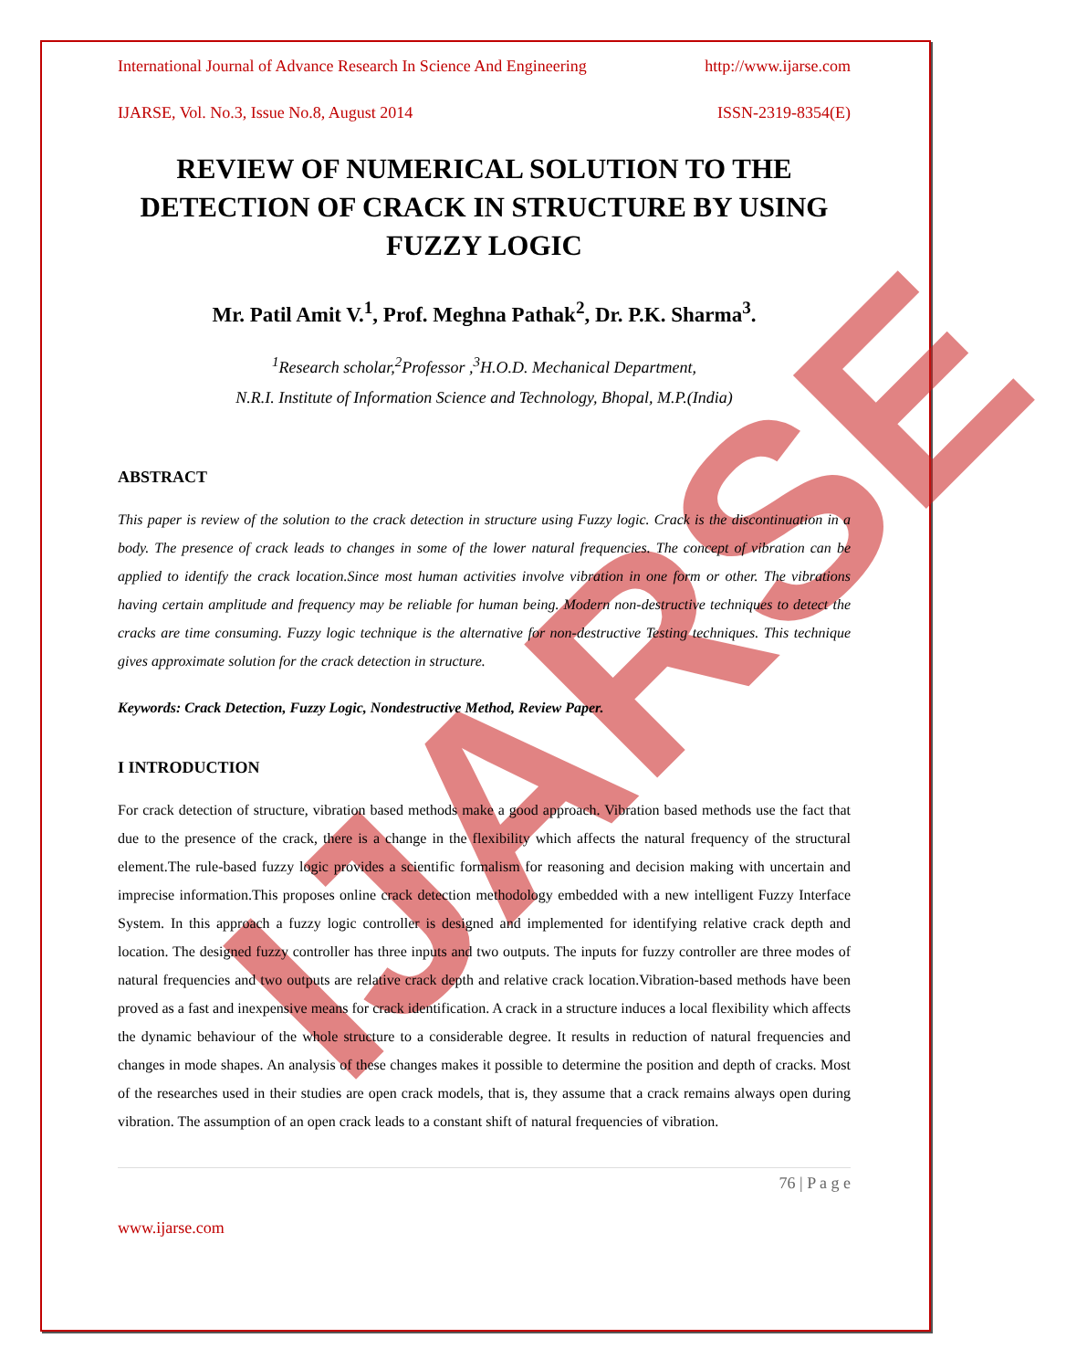IJARSE
International Journal of Advance Research In Science And Engineering http://www.ijarse.com
IJARSE, Vol. No.3, Issue No.8, August 2014 ISSN-2319-8354(E)
REVIEW OF NUMERICAL SOLUTION TO THE DETECTION OF CRACK IN STRUCTURE BY USING FUZZY LOGIC
Mr. Patil Amit V.<sup>1</sup>, Prof. Meghna Pathak<sup>2</sup>, Dr. P.K. Sharma<sup>3</sup>.
<sup>1</sup> Research scholar,<sup>2</sup>Professor ,<sup>3</sup>H.O.D. Mechanical Department,
N.R.I. Institute of Information Science and Technology, Bhopal, M.P.(India)
ABSTRACT
This paper is review of the solution to the crack detection in structure using Fuzzy logic. Crack is the discontinuation in a body. The presence of crack leads to changes in some of the lower natural frequencies. The concept of vibration can be applied to identify the crack location.Since most human activities involve vibration in one form or other. The vibrations having certain amplitude and frequency may be reliable for human being. Modern non-destructive techniques to detect the cracks are time consuming. Fuzzy logic technique is the alternative for non-destructive Testing techniques. This technique gives approximate solution for the crack detection in structure.
Keywords: Crack Detection, Fuzzy Logic, Nondestructive Method, Review Paper.
I INTRODUCTION
For crack detection of structure, vibration based methods make a good approach. Vibration based methods use the fact that due to the presence of the crack, there is a change in the flexibility which affects the natural frequency of the structural element.The rule-based fuzzy logic provides a scientific formalism for reasoning and decision making with uncertain and imprecise information.This proposes online crack detection methodology embedded with a new intelligent Fuzzy Interface System. In this approach a fuzzy logic controller is designed and implemented for identifying relative crack depth and location. The designed fuzzy controller has three inputs and two outputs. The inputs for fuzzy controller are three modes of natural frequencies and two outputs are relative crack depth and relative crack location.Vibration-based methods have been proved as a fast and inexpensive means for crack identification. A crack in a structure induces a local flexibility which affects the dynamic behaviour of the whole structure to a considerable degree. It results in reduction of natural frequencies and changes in mode shapes. An analysis of these changes makes it possible to determine the position and depth of cracks. Most of the researches used in their studies are open crack models, that is, they assume that a crack remains always open during vibration. The assumption of an open crack leads to a constant shift of natural frequencies of vibration.
76 | P a g e
www.ijarse.com